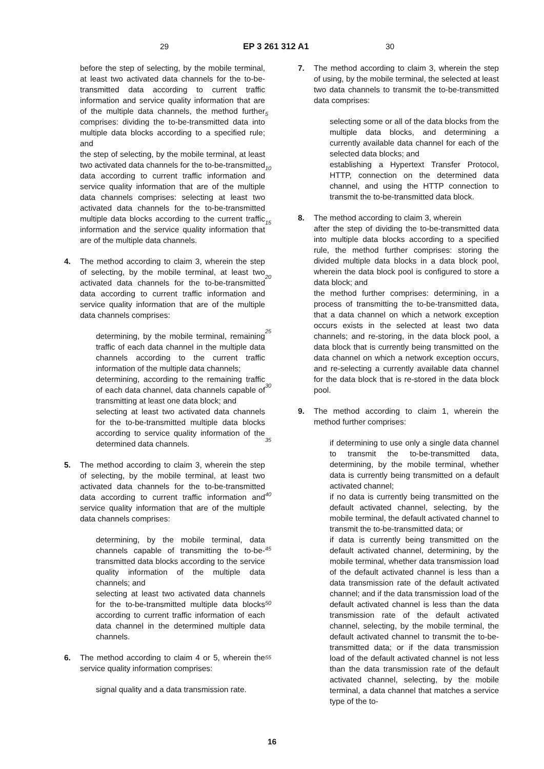29 EP 3 261 312 A1 30
before the step of selecting, by the mobile terminal, at least two activated data channels for the to-be-transmitted data according to current traffic information and service quality information that are of the multiple data channels, the method further comprises: dividing the to-be-transmitted data into multiple data blocks according to a specified rule; and
the step of selecting, by the mobile terminal, at least two activated data channels for the to-be-transmitted data according to current traffic information and service quality information that are of the multiple data channels comprises: selecting at least two activated data channels for the to-be-transmitted multiple data blocks according to the current traffic information and the service quality information that are of the multiple data channels.
4. The method according to claim 3, wherein the step of selecting, by the mobile terminal, at least two activated data channels for the to-be-transmitted data according to current traffic information and service quality information that are of the multiple data channels comprises:
determining, by the mobile terminal, remaining traffic of each data channel in the multiple data channels according to the current traffic information of the multiple data channels;
determining, according to the remaining traffic of each data channel, data channels capable of transmitting at least one data block; and
selecting at least two activated data channels for the to-be-transmitted multiple data blocks according to service quality information of the determined data channels.
5. The method according to claim 3, wherein the step of selecting, by the mobile terminal, at least two activated data channels for the to-be-transmitted data according to current traffic information and service quality information that are of the multiple data channels comprises:
determining, by the mobile terminal, data channels capable of transmitting the to-be-transmitted data blocks according to the service quality information of the multiple data channels; and
selecting at least two activated data channels for the to-be-transmitted multiple data blocks according to current traffic information of each data channel in the determined multiple data channels.
6. The method according to claim 4 or 5, wherein the service quality information comprises:
signal quality and a data transmission rate.
5
10
15
20
25
30
35
40
45
50
55
7. The method according to claim 3, wherein the step of using, by the mobile terminal, the selected at least two data channels to transmit the to-be-transmitted data comprises:
selecting some or all of the data blocks from the multiple data blocks, and determining a currently available data channel for each of the selected data blocks; and
establishing a Hypertext Transfer Protocol, HTTP, connection on the determined data channel, and using the HTTP connection to transmit the to-be-transmitted data block.
8. The method according to claim 3, wherein
after the step of dividing the to-be-transmitted data into multiple data blocks according to a specified rule, the method further comprises: storing the divided multiple data blocks in a data block pool, wherein the data block pool is configured to store a data block; and
the method further comprises: determining, in a process of transmitting the to-be-transmitted data, that a data channel on which a network exception occurs exists in the selected at least two data channels; and re-storing, in the data block pool, a data block that is currently being transmitted on the data channel on which a network exception occurs, and re-selecting a currently available data channel for the data block that is re-stored in the data block pool.
9. The method according to claim 1, wherein the method further comprises:
if determining to use only a single data channel to transmit the to-be-transmitted data, determining, by the mobile terminal, whether data is currently being transmitted on a default activated channel;
if no data is currently being transmitted on the default activated channel, selecting, by the mobile terminal, the default activated channel to transmit the to-be-transmitted data; or
if data is currently being transmitted on the default activated channel, determining, by the mobile terminal, whether data transmission load of the default activated channel is less than a data transmission rate of the default activated channel; and if the data transmission load of the default activated channel is less than the data transmission rate of the default activated channel, selecting, by the mobile terminal, the default activated channel to transmit the to-be-transmitted data; or if the data transmission load of the default activated channel is not less than the data transmission rate of the default activated channel, selecting, by the mobile terminal, a data channel that matches a service type of the to-
16